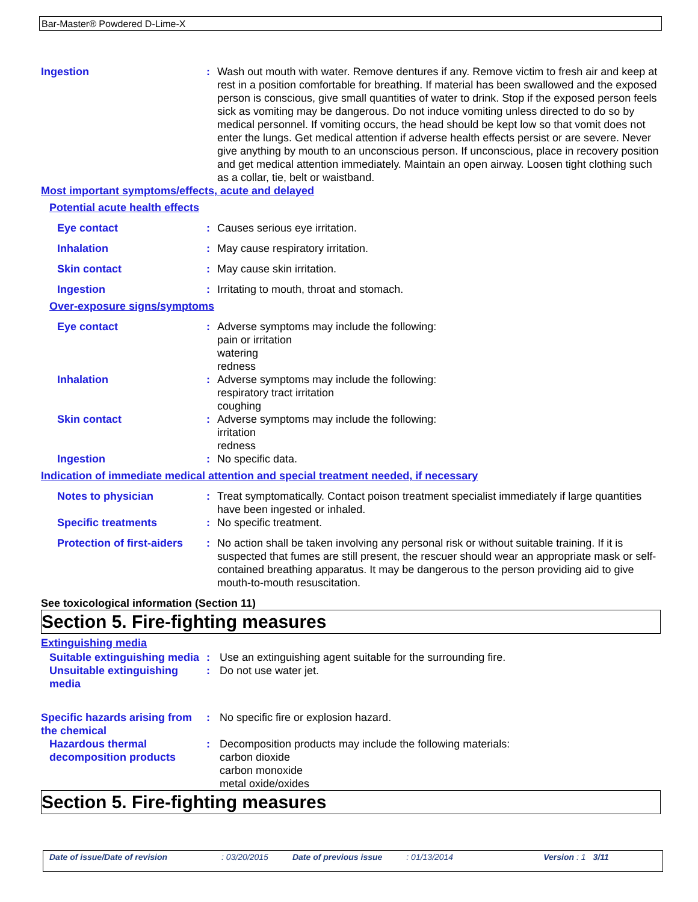Bar-Master® Powdered D-Lime-X
Ingestion : Wash out mouth with water. Remove dentures if any. Remove victim to fresh air and keep at rest in a position comfortable for breathing. If material has been swallowed and the exposed person is conscious, give small quantities of water to drink. Stop if the exposed person feels sick as vomiting may be dangerous. Do not induce vomiting unless directed to do so by medical personnel. If vomiting occurs, the head should be kept low so that vomit does not enter the lungs. Get medical attention if adverse health effects persist or are severe. Never give anything by mouth to an unconscious person. If unconscious, place in recovery position and get medical attention immediately. Maintain an open airway. Loosen tight clothing such as a collar, tie, belt or waistband.
Most important symptoms/effects, acute and delayed
Potential acute health effects
Eye contact : Causes serious eye irritation.
Inhalation : May cause respiratory irritation.
Skin contact : May cause skin irritation.
Ingestion : Irritating to mouth, throat and stomach.
Over-exposure signs/symptoms
Eye contact : Adverse symptoms may include the following:
pain or irritation
watering
redness
Inhalation : Adverse symptoms may include the following:
respiratory tract irritation
coughing
Skin contact : Adverse symptoms may include the following:
irritation
redness
Ingestion : No specific data.
Indication of immediate medical attention and special treatment needed, if necessary
Notes to physician : Treat symptomatically. Contact poison treatment specialist immediately if large quantities have been ingested or inhaled.
Specific treatments : No specific treatment.
Protection of first-aiders
: No action shall be taken involving any personal risk or without suitable training. If it is suspected that fumes are still present, the rescuer should wear an appropriate mask or self-contained breathing apparatus. It may be dangerous to the person providing aid to give mouth-to-mouth resuscitation.
See toxicological information (Section 11)
Section 5. Fire-fighting measures
Extinguishing media
Suitable extinguishing media
: Use an extinguishing agent suitable for the surrounding fire.
Unsuitable extinguishing media
: Do not use water jet.
Specific hazards arising from the chemical
: No specific fire or explosion hazard.
Hazardous thermal decomposition products
: Decomposition products may include the following materials:
carbon dioxide
carbon monoxide
metal oxide/oxides
Section 5. Fire-fighting measures
Date of issue/Date of revision: 03/20/2015 Date of previous issue: 01/13/2014 Version : 1 3/11